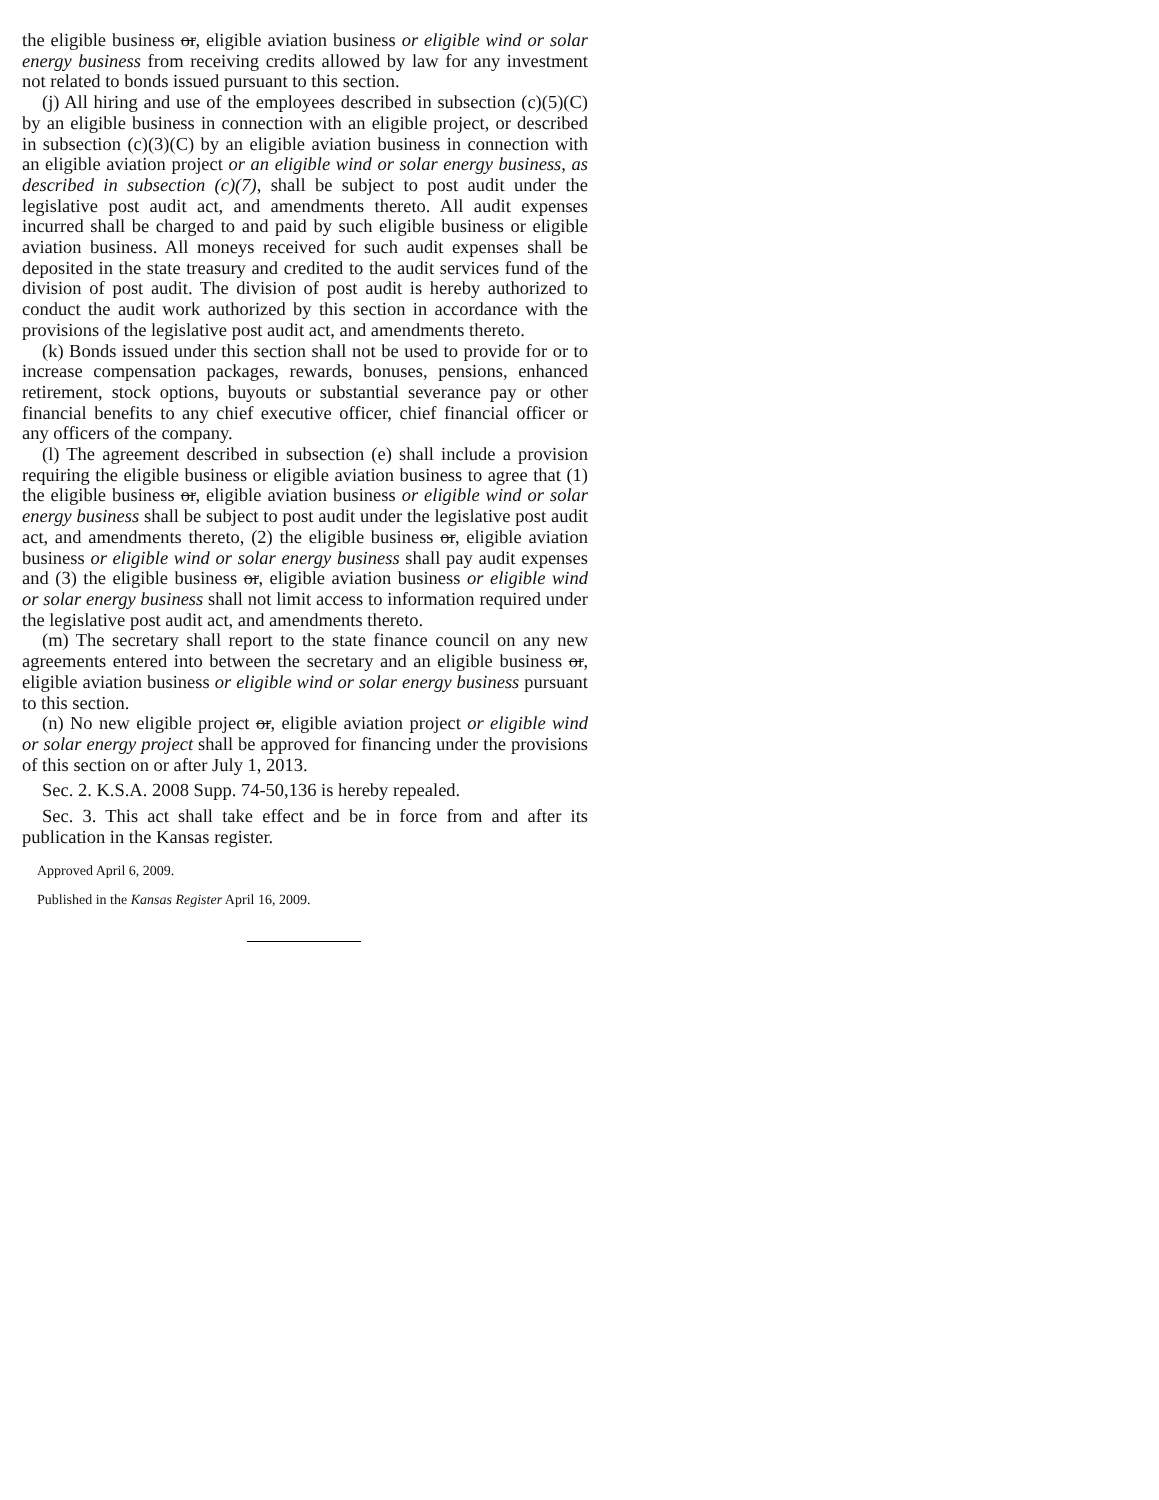the eligible business or, eligible aviation business or eligible wind or solar energy business from receiving credits allowed by law for any investment not related to bonds issued pursuant to this section.
(j) All hiring and use of the employees described in subsection (c)(5)(C) by an eligible business in connection with an eligible project, or described in subsection (c)(3)(C) by an eligible aviation business in connection with an eligible aviation project or an eligible wind or solar energy business, as described in subsection (c)(7), shall be subject to post audit under the legislative post audit act, and amendments thereto. All audit expenses incurred shall be charged to and paid by such eligible business or eligible aviation business. All moneys received for such audit expenses shall be deposited in the state treasury and credited to the audit services fund of the division of post audit. The division of post audit is hereby authorized to conduct the audit work authorized by this section in accordance with the provisions of the legislative post audit act, and amendments thereto.
(k) Bonds issued under this section shall not be used to provide for or to increase compensation packages, rewards, bonuses, pensions, enhanced retirement, stock options, buyouts or substantial severance pay or other financial benefits to any chief executive officer, chief financial officer or any officers of the company.
(l) The agreement described in subsection (e) shall include a provision requiring the eligible business or eligible aviation business to agree that (1) the eligible business or, eligible aviation business or eligible wind or solar energy business shall be subject to post audit under the legislative post audit act, and amendments thereto, (2) the eligible business or, eligible aviation business or eligible wind or solar energy business shall pay audit expenses and (3) the eligible business or, eligible aviation business or eligible wind or solar energy business shall not limit access to information required under the legislative post audit act, and amendments thereto.
(m) The secretary shall report to the state finance council on any new agreements entered into between the secretary and an eligible business or, eligible aviation business or eligible wind or solar energy business pursuant to this section.
(n) No new eligible project or, eligible aviation project or eligible wind or solar energy project shall be approved for financing under the provisions of this section on or after July 1, 2013.
Sec. 2. K.S.A. 2008 Supp. 74-50,136 is hereby repealed.
Sec. 3. This act shall take effect and be in force from and after its publication in the Kansas register.
Approved April 6, 2009.
Published in the Kansas Register April 16, 2009.